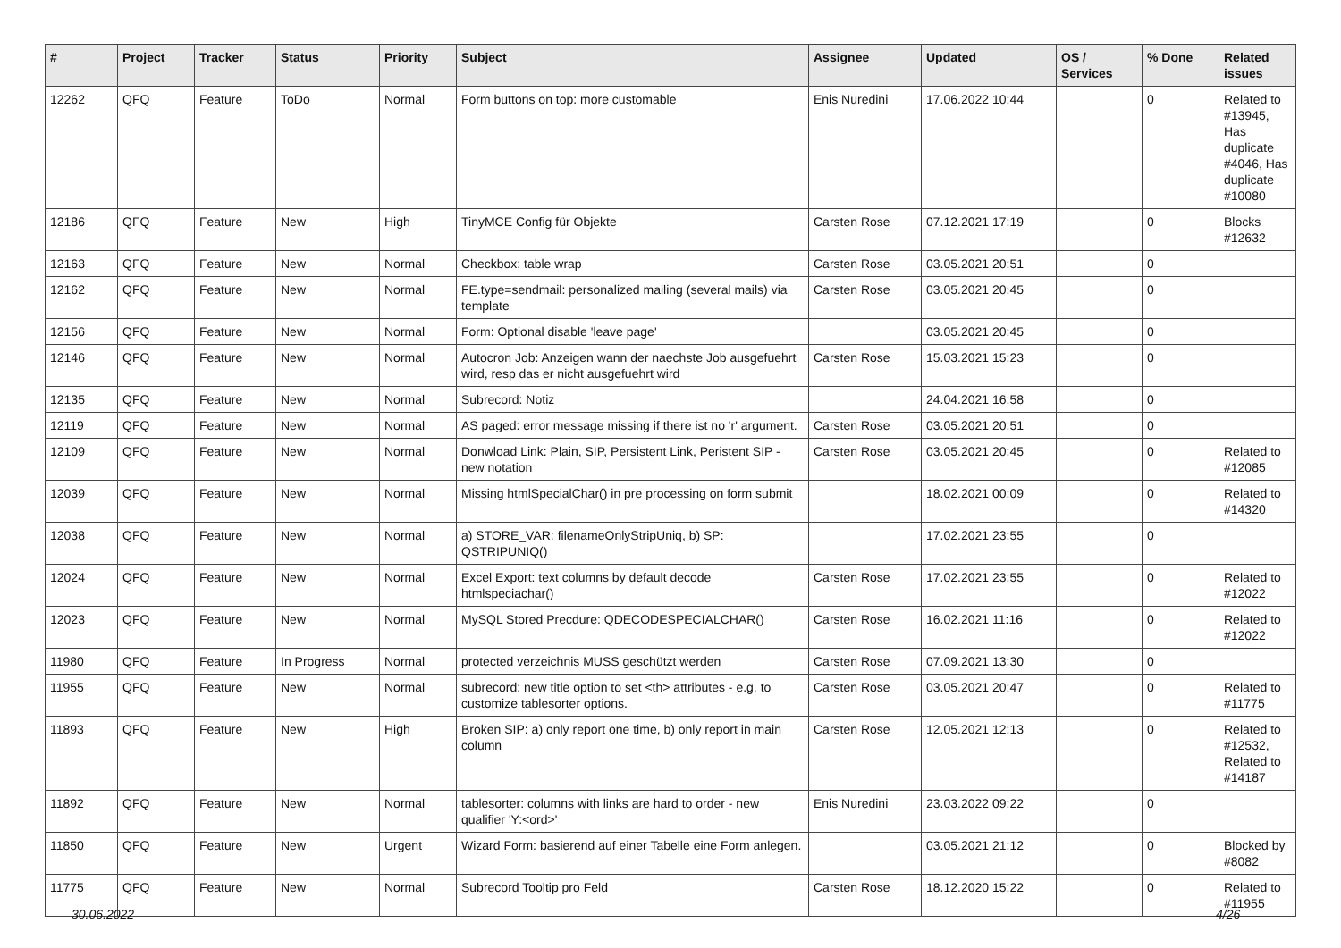| # | Project | Tracker | Status | Priority | Subject | Assignee | Updated | OS / Services | % Done | Related issues |
| --- | --- | --- | --- | --- | --- | --- | --- | --- | --- | --- |
| 12262 | QFQ | Feature | ToDo | Normal | Form buttons on top: more customable | Enis Nuredini | 17.06.2022 10:44 | | 0 | Related to #13945, Has duplicate #4046, Has duplicate #10080 |
| 12186 | QFQ | Feature | New | High | TinyMCE Config für Objekte | Carsten Rose | 07.12.2021 17:19 | | 0 | Blocks #12632 |
| 12163 | QFQ | Feature | New | Normal | Checkbox: table wrap | Carsten Rose | 03.05.2021 20:51 | | 0 | |
| 12162 | QFQ | Feature | New | Normal | FE.type=sendmail: personalized mailing (several mails) via template | Carsten Rose | 03.05.2021 20:45 | | 0 | |
| 12156 | QFQ | Feature | New | Normal | Form: Optional disable 'leave page' | | 03.05.2021 20:45 | | 0 | |
| 12146 | QFQ | Feature | New | Normal | Autocron Job: Anzeigen wann der naechste Job ausgefuehrt wird, resp das er nicht ausgefuehrt wird | Carsten Rose | 15.03.2021 15:23 | | 0 | |
| 12135 | QFQ | Feature | New | Normal | Subrecord: Notiz | | 24.04.2021 16:58 | | 0 | |
| 12119 | QFQ | Feature | New | Normal | AS paged: error message missing if there ist no 'r' argument. | Carsten Rose | 03.05.2021 20:51 | | 0 | |
| 12109 | QFQ | Feature | New | Normal | Donwload Link: Plain, SIP, Persistent Link, Peristent SIP - new notation | Carsten Rose | 03.05.2021 20:45 | | 0 | Related to #12085 |
| 12039 | QFQ | Feature | New | Normal | Missing htmlSpecialChar() in pre processing on form submit | | 18.02.2021 00:09 | | 0 | Related to #14320 |
| 12038 | QFQ | Feature | New | Normal | a) STORE_VAR: filenameOnlyStripUniq, b) SP: QSTRIPUNIQ() | | 17.02.2021 23:55 | | 0 | |
| 12024 | QFQ | Feature | New | Normal | Excel Export: text columns by default decode htmlspeciachar() | Carsten Rose | 17.02.2021 23:55 | | 0 | Related to #12022 |
| 12023 | QFQ | Feature | New | Normal | MySQL Stored Precdure: QDECODESPECIALCHAR() | Carsten Rose | 16.02.2021 11:16 | | 0 | Related to #12022 |
| 11980 | QFQ | Feature | In Progress | Normal | protected verzeichnis MUSS geschützt werden | Carsten Rose | 07.09.2021 13:30 | | 0 | |
| 11955 | QFQ | Feature | New | Normal | subrecord: new title option to set <th> attributes - e.g. to customize tablesorter options. | Carsten Rose | 03.05.2021 20:47 | | 0 | Related to #11775 |
| 11893 | QFQ | Feature | New | High | Broken SIP: a) only report one time, b) only report in main column | Carsten Rose | 12.05.2021 12:13 | | 0 | Related to #12532, Related to #14187 |
| 11892 | QFQ | Feature | New | Normal | tablesorter: columns with links are hard to order - new qualifier 'Y:<ord>' | Enis Nuredini | 23.03.2022 09:22 | | 0 | |
| 11850 | QFQ | Feature | New | Urgent | Wizard Form: basierend auf einer Tabelle eine Form anlegen. | | 03.05.2021 21:12 | | 0 | Blocked by #8082 |
| 11775 | QFQ | Feature | New | Normal | Subrecord Tooltip pro Feld | Carsten Rose | 18.12.2020 15:22 | | 0 | Related to #11955 |
30.06.2022 4/26